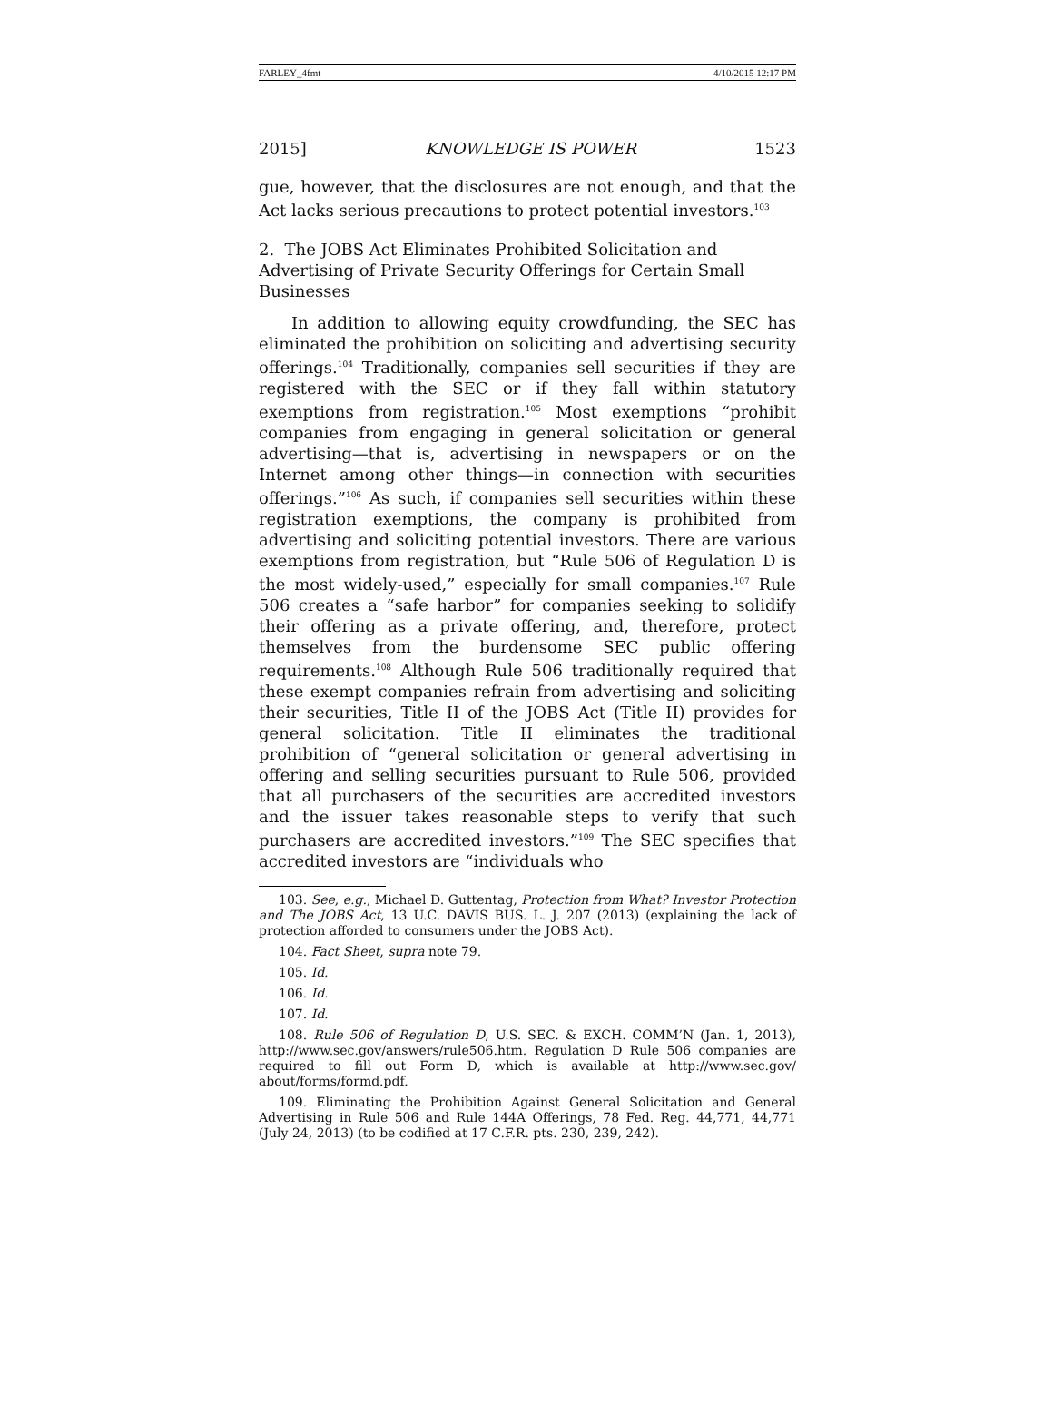FARLEY_4fmt 4/10/2015 12:17 PM
2015] KNOWLEDGE IS POWER 1523
gue, however, that the disclosures are not enough, and that the Act lacks serious precautions to protect potential investors.<sup>103</sup>
2. The JOBS Act Eliminates Prohibited Solicitation and Advertising of Private Security Offerings for Certain Small Businesses
In addition to allowing equity crowdfunding, the SEC has eliminated the prohibition on soliciting and advertising security offerings.<sup>104</sup> Traditionally, companies sell securities if they are registered with the SEC or if they fall within statutory exemptions from registration.<sup>105</sup> Most exemptions “prohibit companies from engaging in general solicitation or general advertising—that is, advertising in newspapers or on the Internet among other things—in connection with securities offerings.”<sup>106</sup> As such, if companies sell securities within these registration exemptions, the company is prohibited from advertising and soliciting potential investors. There are various exemptions from registration, but “Rule 506 of Regulation D is the most widely-used,” especially for small companies.<sup>107</sup> Rule 506 creates a “safe harbor” for companies seeking to solidify their offering as a private offering, and, therefore, protect themselves from the burdensome SEC public offering requirements.<sup>108</sup> Although Rule 506 traditionally required that these exempt companies refrain from advertising and soliciting their securities, Title II of the JOBS Act (Title II) provides for general solicitation. Title II eliminates the traditional prohibition of “general solicitation or general advertising in offering and selling securities pursuant to Rule 506, provided that all purchasers of the securities are accredited investors and the issuer takes reasonable steps to verify that such purchasers are accredited investors.”<sup>109</sup> The SEC specifies that accredited investors are “individuals who
103. See, e.g., Michael D. Guttentag, Protection from What? Investor Protection and The JOBS Act, 13 U.C. DAVIS BUS. L. J. 207 (2013) (explaining the lack of protection afforded to consumers under the JOBS Act).
104. Fact Sheet, supra note 79.
105. Id.
106. Id.
107. Id.
108. Rule 506 of Regulation D, U.S. SEC. & EXCH. COMM’N (Jan. 1, 2013), http://www.sec.gov/answers/rule506.htm. Regulation D Rule 506 companies are required to fill out Form D, which is available at http://www.sec.gov/ about/forms/formd.pdf.
109. Eliminating the Prohibition Against General Solicitation and General Advertising in Rule 506 and Rule 144A Offerings, 78 Fed. Reg. 44,771, 44,771 (July 24, 2013) (to be codified at 17 C.F.R. pts. 230, 239, 242).